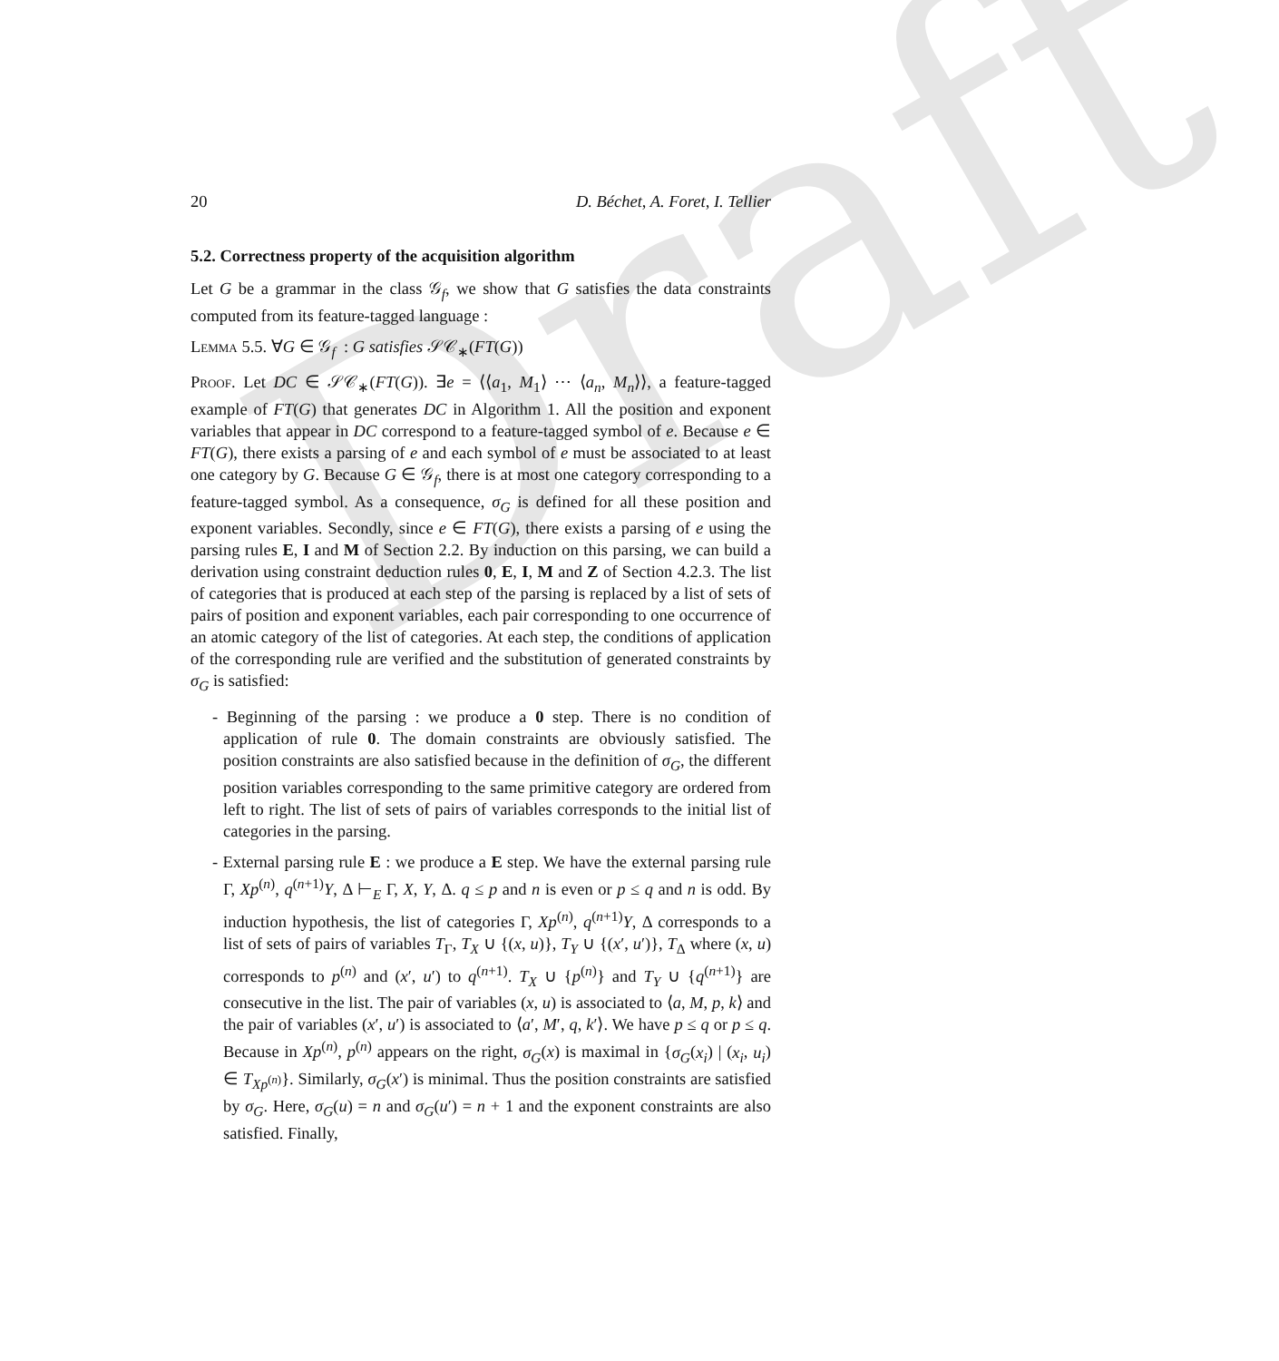Draft
20 D. Béchet, A. Foret, I. Tellier
5.2. Correctness property of the acquisition algorithm
Let G be a grammar in the class 𝒢<sub>f</sub>, we show that G satisfies the data constraints computed from its feature-tagged language :
Lemma 5.5. ∀G ∈ 𝒢<sub>f</sub> : G satisfies 𝒮𝒞<sub>∗</sub>(FT(G))
Proof. Let DC ∈ 𝒮𝒞<sub>∗</sub>(FT(G)). ∃e = ⟨⟨a<sub>1</sub>, M<sub>1</sub>⟩ ⋯ ⟨a<sub>n</sub>, M<sub>n</sub>⟩⟩, a feature-tagged example of FT(G) that generates DC in Algorithm 1. All the position and exponent variables that appear in DC correspond to a feature-tagged symbol of e. Because e ∈ FT(G), there exists a parsing of e and each symbol of e must be associated to at least one category by G. Because G ∈ 𝒢<sub>f</sub>, there is at most one category corresponding to a feature-tagged symbol. As a consequence, σ<sub>G</sub> is defined for all these position and exponent variables. Secondly, since e ∈ FT(G), there exists a parsing of e using the parsing rules E, I and M of Section 2.2. By induction on this parsing, we can build a derivation using constraint deduction rules 0, E, I, M and Z of Section 4.2.3. The list of categories that is produced at each step of the parsing is replaced by a list of sets of pairs of position and exponent variables, each pair corresponding to one occurrence of an atomic category of the list of categories. At each step, the conditions of application of the corresponding rule are verified and the substitution of generated constraints by σ<sub>G</sub> is satisfied:
- Beginning of the parsing : we produce a 0 step. There is no condition of application of rule 0. The domain constraints are obviously satisfied. The position constraints are also satisfied because in the definition of σ<sub>G</sub>, the different position variables corresponding to the same primitive category are ordered from left to right. The list of sets of pairs of variables corresponds to the initial list of categories in the parsing.
- External parsing rule E : we produce a E step. We have the external parsing rule Γ, Xp<sup>(n)</sup>, q<sup>(n+1)</sup>Y, Δ ⊢<sub>E</sub> Γ, X, Y, Δ. q ≤ p and n is even or p ≤ q and n is odd. By induction hypothesis, the list of categories Γ, Xp<sup>(n)</sup>, q<sup>(n+1)</sup>Y, Δ corresponds to a list of sets of pairs of variables T<sub>Γ</sub>, T<sub>X</sub> ∪ {(x, u)}, T<sub>Y</sub> ∪ {(x′, u′)}, T<sub>Δ</sub> where (x, u) corresponds to p<sup>(n)</sup> and (x′, u′) to q<sup>(n+1)</sup>. T<sub>X</sub> ∪ {p<sup>(n)</sup>} and T<sub>Y</sub> ∪ {q<sup>(n+1)</sup>} are consecutive in the list. The pair of variables (x, u) is associated to ⟨a, M, p, k⟩ and the pair of variables (x′, u′) is associated to ⟨a′, M′, q, k′⟩. We have p ≤ q or p ≤ q. Because in Xp<sup>(n)</sup>, p<sup>(n)</sup> appears on the right, σ<sub>G</sub>(x) is maximal in {σ<sub>G</sub>(x<sub>i</sub>) | (x<sub>i</sub>, u<sub>i</sub>) ∈ T<sub>Xp<sup>(n)</sup></sub>}. Similarly, σ<sub>G</sub>(x′) is minimal. Thus the position constraints are satisfied by σ<sub>G</sub>. Here, σ<sub>G</sub>(u) = n and σ<sub>G</sub>(u′) = n + 1 and the exponent constraints are also satisfied. Finally,